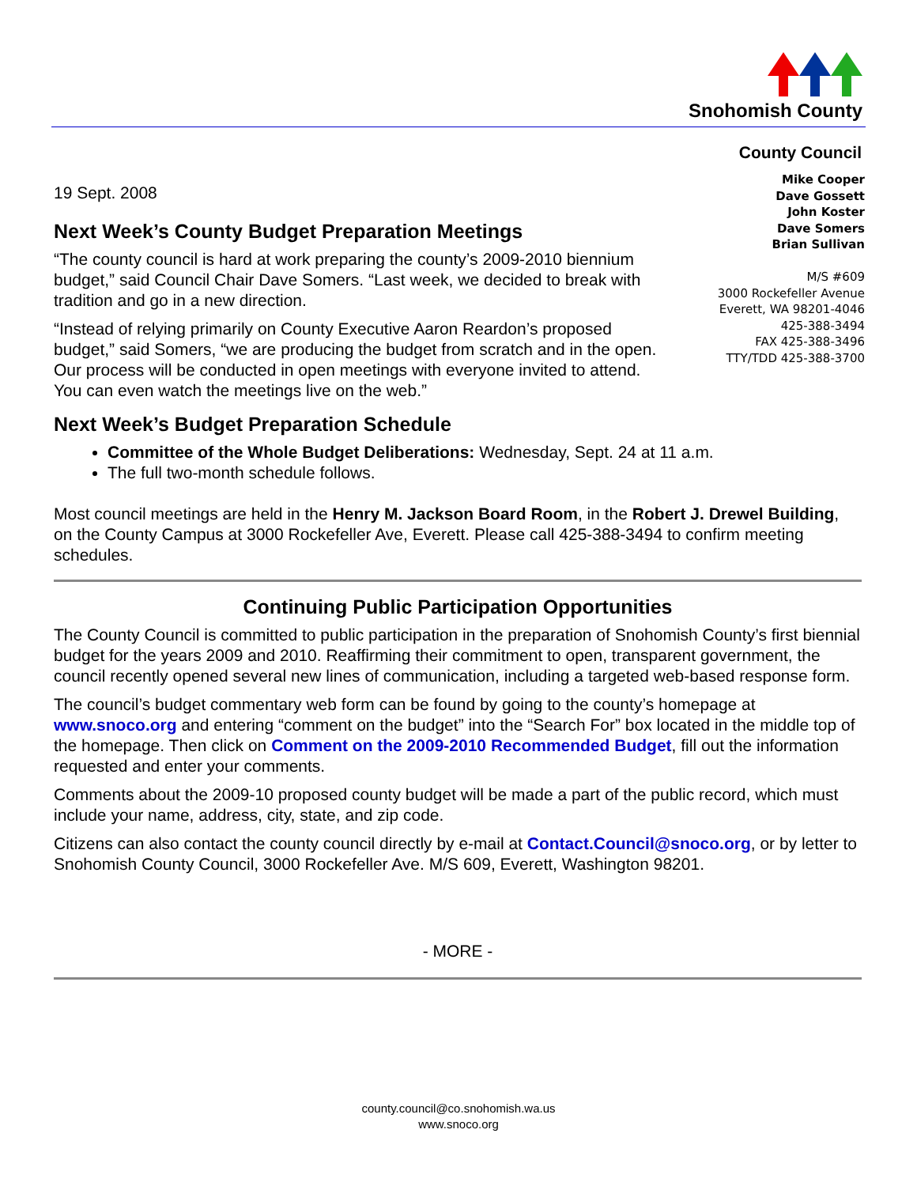Snohomish County
County Council
19 Sept. 2008
Next Week’s County Budget Preparation Meetings
“The county council is hard at work preparing the county’s 2009-2010 biennium budget,” said Council Chair Dave Somers. “Last week, we decided to break with tradition and go in a new direction.
“Instead of relying primarily on County Executive Aaron Reardon’s proposed budget,” said Somers, “we are producing the budget from scratch and in the open. Our process will be conducted in open meetings with everyone invited to attend. You can even watch the meetings live on the web.”
Mike Cooper
Dave Gossett
John Koster
Dave Somers
Brian Sullivan
M/S #609
3000 Rockefeller Avenue
Everett, WA 98201-4046
425-388-3494
FAX 425-388-3496
TTY/TDD 425-388-3700
Next Week’s Budget Preparation Schedule
Committee of the Whole Budget Deliberations: Wednesday, Sept. 24 at 11 a.m.
The full two-month schedule follows.
Most council meetings are held in the Henry M. Jackson Board Room, in the Robert J. Drewel Building, on the County Campus at 3000 Rockefeller Ave, Everett. Please call 425-388-3494 to confirm meeting schedules.
Continuing Public Participation Opportunities
The County Council is committed to public participation in the preparation of Snohomish County’s first biennial budget for the years 2009 and 2010. Reaffirming their commitment to open, transparent government, the council recently opened several new lines of communication, including a targeted web-based response form.
The council’s budget commentary web form can be found by going to the county’s homepage at www.snoco.org and entering “comment on the budget” into the “Search For” box located in the middle top of the homepage. Then click on Comment on the 2009-2010 Recommended Budget, fill out the information requested and enter your comments.
Comments about the 2009-10 proposed county budget will be made a part of the public record, which must include your name, address, city, state, and zip code.
Citizens can also contact the county council directly by e-mail at Contact.Council@snoco.org, or by letter to Snohomish County Council, 3000 Rockefeller Ave. M/S 609, Everett, Washington 98201.
- MORE -
county.council@co.snohomish.wa.us
www.snoco.org